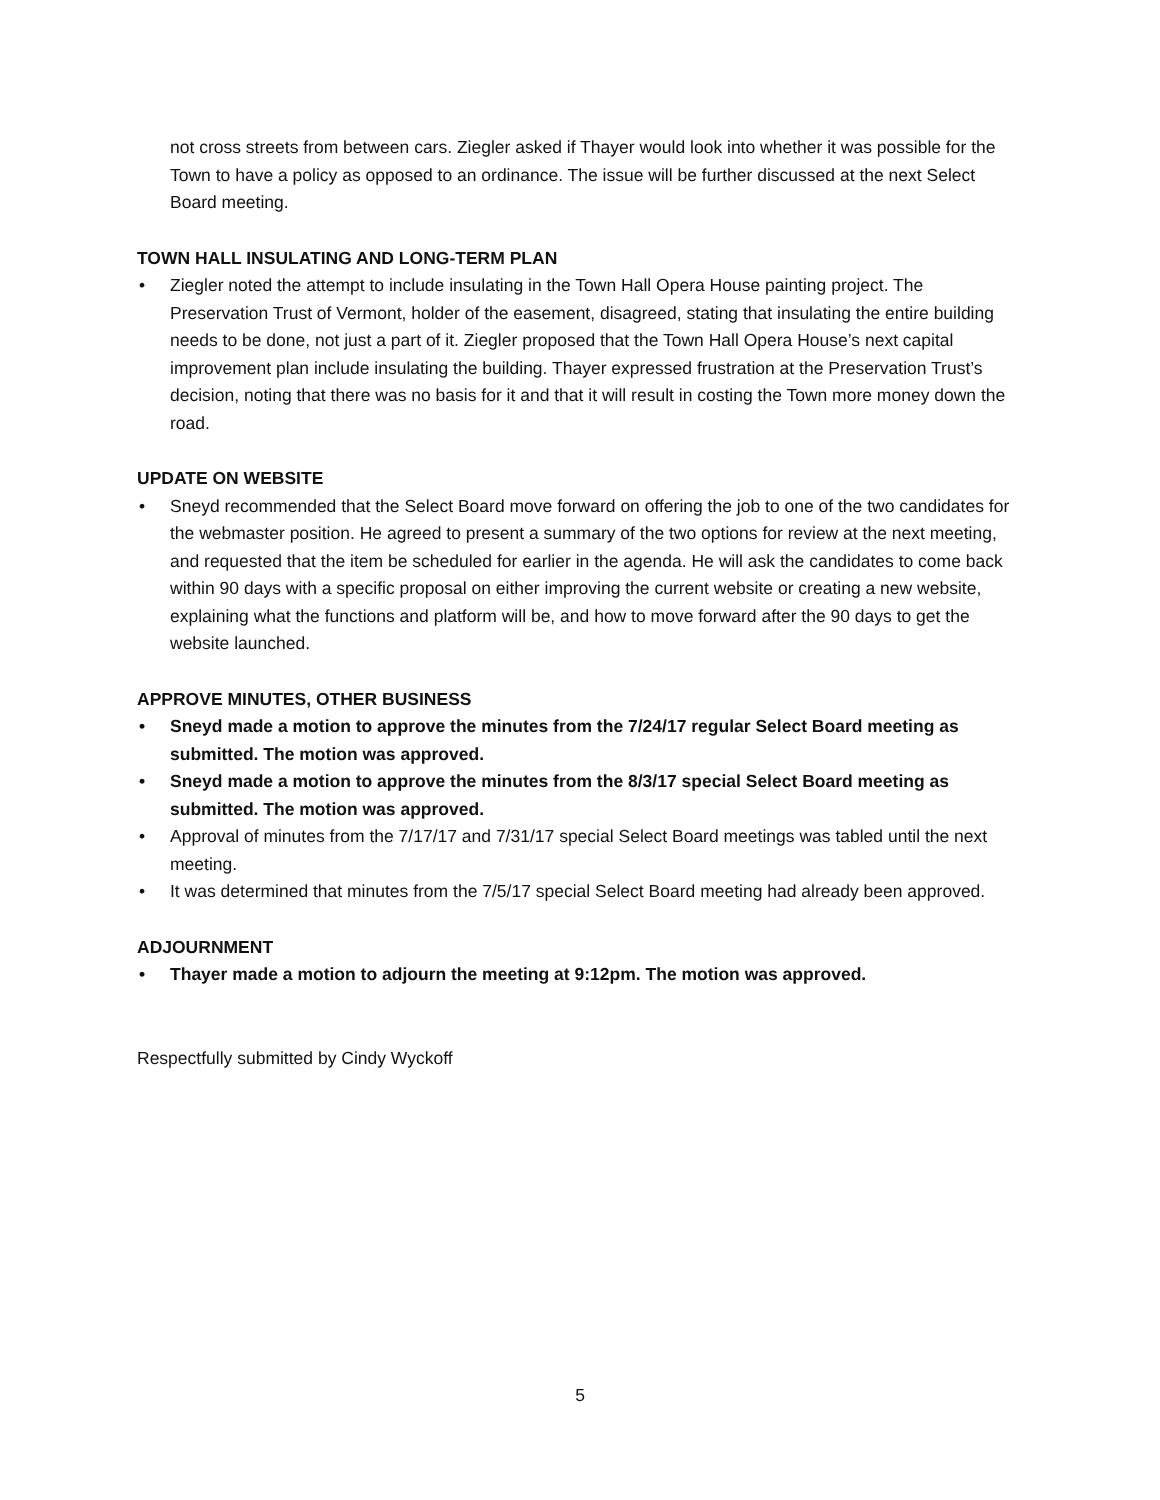not cross streets from between cars. Ziegler asked if Thayer would look into whether it was possible for the Town to have a policy as opposed to an ordinance. The issue will be further discussed at the next Select Board meeting.
TOWN HALL INSULATING AND LONG-TERM PLAN
• Ziegler noted the attempt to include insulating in the Town Hall Opera House painting project. The Preservation Trust of Vermont, holder of the easement, disagreed, stating that insulating the entire building needs to be done, not just a part of it. Ziegler proposed that the Town Hall Opera House’s next capital improvement plan include insulating the building. Thayer expressed frustration at the Preservation Trust’s decision, noting that there was no basis for it and that it will result in costing the Town more money down the road.
UPDATE ON WEBSITE
• Sneyd recommended that the Select Board move forward on offering the job to one of the two candidates for the webmaster position. He agreed to present a summary of the two options for review at the next meeting, and requested that the item be scheduled for earlier in the agenda. He will ask the candidates to come back within 90 days with a specific proposal on either improving the current website or creating a new website, explaining what the functions and platform will be, and how to move forward after the 90 days to get the website launched.
APPROVE MINUTES, OTHER BUSINESS
• Sneyd made a motion to approve the minutes from the 7/24/17 regular Select Board meeting as submitted. The motion was approved.
• Sneyd made a motion to approve the minutes from the 8/3/17 special Select Board meeting as submitted. The motion was approved.
• Approval of minutes from the 7/17/17 and 7/31/17 special Select Board meetings was tabled until the next meeting.
• It was determined that minutes from the 7/5/17 special Select Board meeting had already been approved.
ADJOURNMENT
• Thayer made a motion to adjourn the meeting at 9:12pm. The motion was approved.
Respectfully submitted by Cindy Wyckoff
5